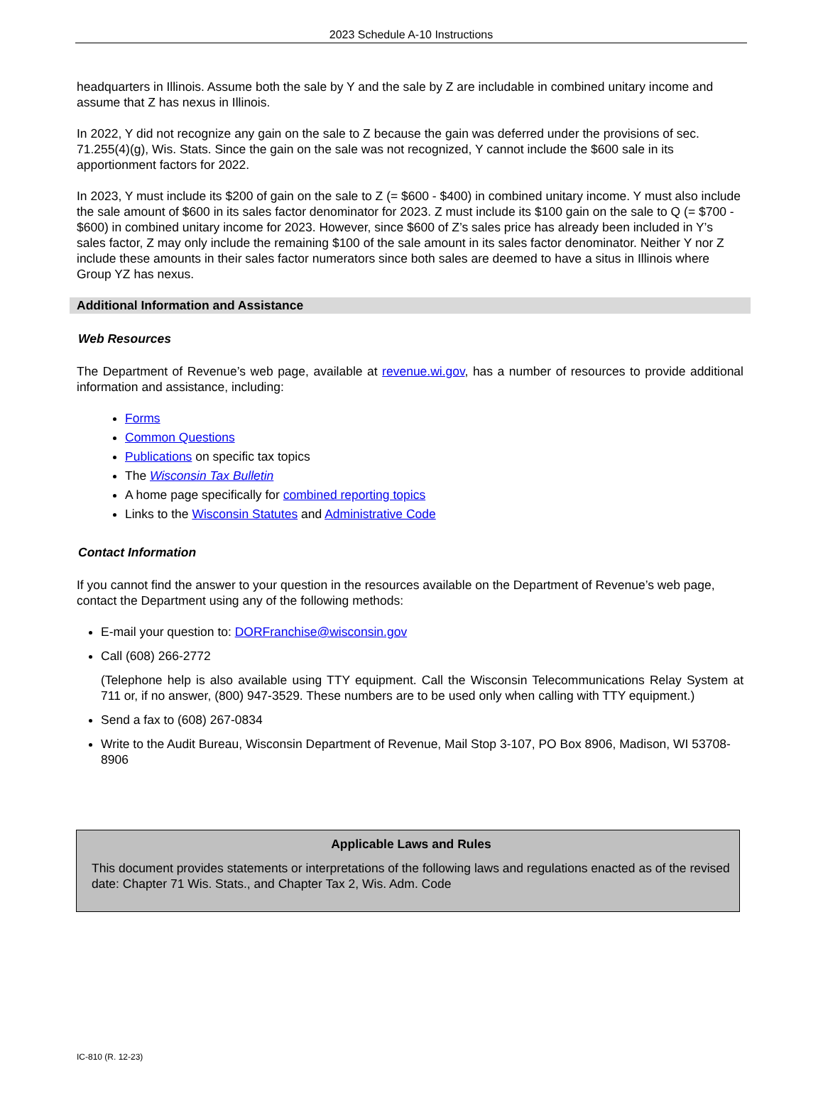2023 Schedule A-10 Instructions
headquarters in Illinois. Assume both the sale by Y and the sale by Z are includable in combined unitary income and assume that Z has nexus in Illinois.
In 2022, Y did not recognize any gain on the sale to Z because the gain was deferred under the provisions of sec. 71.255(4)(g), Wis. Stats. Since the gain on the sale was not recognized, Y cannot include the $600 sale in its apportionment factors for 2022.
In 2023, Y must include its $200 of gain on the sale to Z (= $600 - $400) in combined unitary income. Y must also include the sale amount of $600 in its sales factor denominator for 2023. Z must include its $100 gain on the sale to Q (= $700 - $600) in combined unitary income for 2023. However, since $600 of Z’s sales price has already been included in Y’s sales factor, Z may only include the remaining $100 of the sale amount in its sales factor denominator. Neither Y nor Z include these amounts in their sales factor numerators since both sales are deemed to have a situs in Illinois where Group YZ has nexus.
Additional Information and Assistance
Web Resources
The Department of Revenue’s web page, available at revenue.wi.gov, has a number of resources to provide additional information and assistance, including:
Forms
Common Questions
Publications on specific tax topics
The Wisconsin Tax Bulletin
A home page specifically for combined reporting topics
Links to the Wisconsin Statutes and Administrative Code
Contact Information
If you cannot find the answer to your question in the resources available on the Department of Revenue’s web page, contact the Department using any of the following methods:
E-mail your question to: DORFranchise@wisconsin.gov
Call (608) 266-2772
(Telephone help is also available using TTY equipment. Call the Wisconsin Telecommunications Relay System at 711 or, if no answer, (800) 947-3529. These numbers are to be used only when calling with TTY equipment.)
Send a fax to (608) 267-0834
Write to the Audit Bureau, Wisconsin Department of Revenue, Mail Stop 3-107, PO Box 8906, Madison, WI 53708-8906
Applicable Laws and Rules
This document provides statements or interpretations of the following laws and regulations enacted as of the revised date: Chapter 71 Wis. Stats., and Chapter Tax 2, Wis. Adm. Code
IC-810 (R. 12-23)